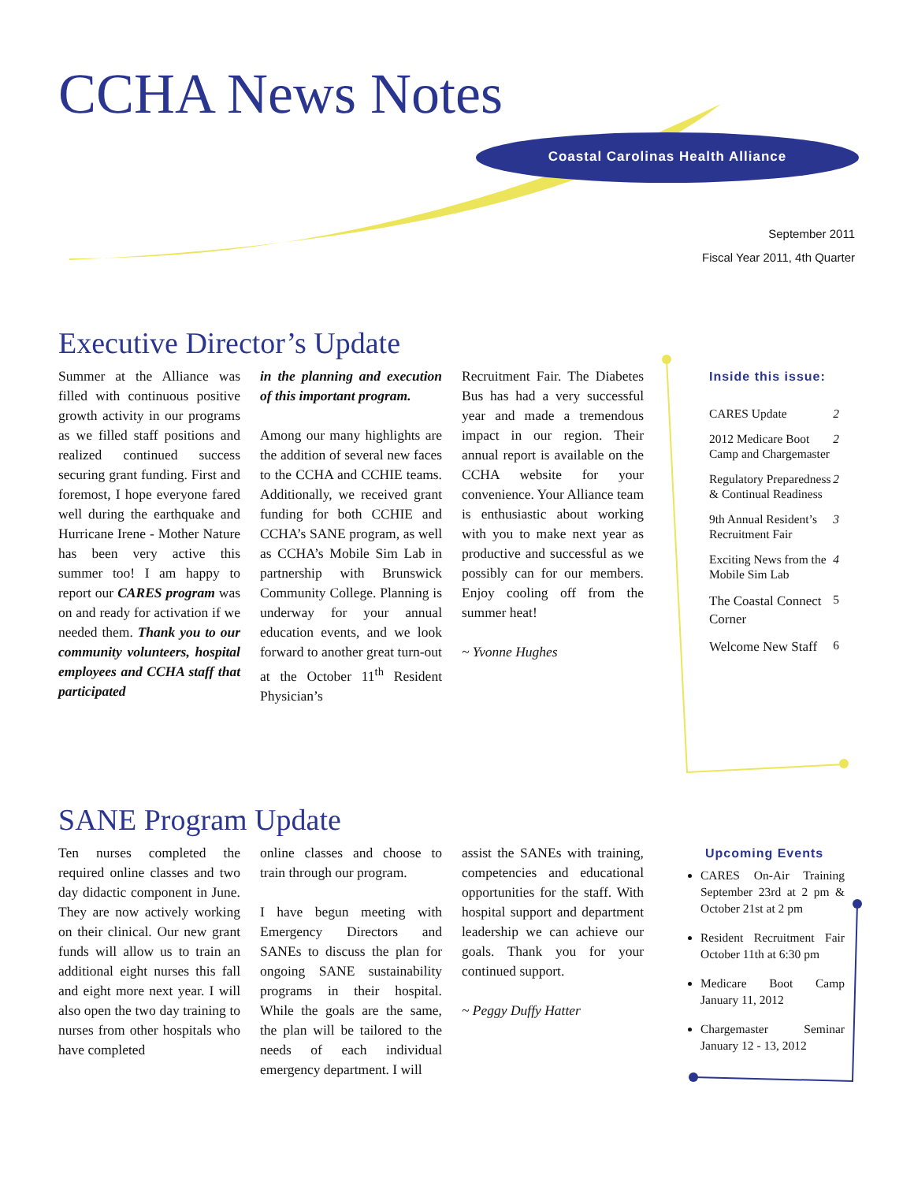CCHA News Notes
Coastal Carolinas Health Alliance
September 2011
Fiscal Year 2011, 4th Quarter
Executive Director’s Update
Summer at the Alliance was filled with continuous positive growth activity in our programs as we filled staff positions and realized continued success securing grant funding. First and foremost, I hope everyone fared well during the earthquake and Hurricane Irene - Mother Nature has been very active this summer too! I am happy to report our CARES program was on and ready for activation if we needed them. Thank you to our community volunteers, hospital employees and CCHA staff that participated
in the planning and execution of this important program.
Among our many highlights are the addition of several new faces to the CCHA and CCHIE teams. Additionally, we received grant funding for both CCHIE and CCHA’s SANE program, as well as CCHA’s Mobile Sim Lab in partnership with Brunswick Community College. Planning is underway for your annual education events, and we look forward to another great turn-out at the October 11<sup>th</sup> Resident Physician’s
Recruitment Fair. The Diabetes Bus has had a very successful year and made a tremendous impact in our region. Their annual report is available on the CCHA website for your convenience. Your Alliance team is enthusiastic about working with you to make next year as productive and successful as we possibly can for our members. Enjoy cooling off from the summer heat!
~ Yvonne Hughes
Inside this issue:
| CARES Update | 2 |
| 2012 Medicare Boot Camp and Chargemaster | 2 |
| Regulatory Preparedness & Continual Readiness | 2 |
| 9th Annual Resident’s Recruitment Fair | 3 |
| Exciting News from the Mobile Sim Lab | 4 |
| The Coastal Connect Corner | 5 |
| Welcome New Staff | 6 |
SANE Program Update
Ten nurses completed the required online classes and two day didactic component in June. They are now actively working on their clinical. Our new grant funds will allow us to train an additional eight nurses this fall and eight more next year. I will also open the two day training to nurses from other hospitals who have completed
online classes and choose to train through our program.
I have begun meeting with Emergency Directors and SANEs to discuss the plan for ongoing SANE sustainability programs in their hospital. While the goals are the same, the plan will be tailored to the needs of each individual emergency department. I will
assist the SANEs with training, competencies and educational opportunities for the staff. With hospital support and department leadership we can achieve our goals. Thank you for your continued support.
~ Peggy Duffy Hatter
Upcoming Events
CARES On-Air Training September 23rd at 2 pm & October 21st at 2 pm
Resident Recruitment Fair October 11th at 6:30 pm
Medicare Boot Camp January 11, 2012
Chargemaster Seminar January 12 - 13, 2012